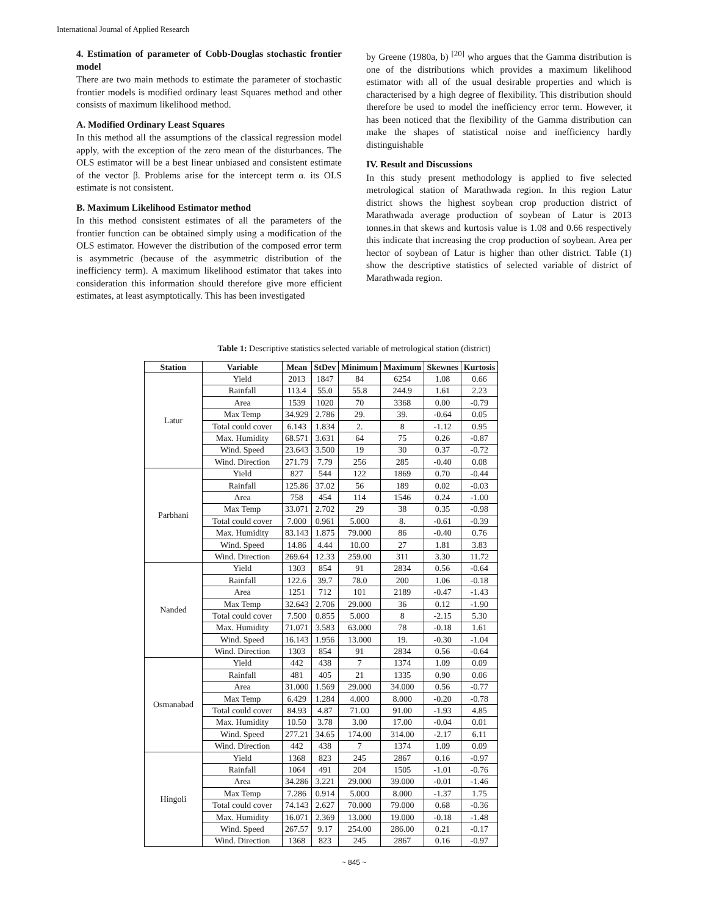International Journal of Applied Research
4. Estimation of parameter of Cobb-Douglas stochastic frontier model
There are two main methods to estimate the parameter of stochastic frontier models is modified ordinary least Squares method and other consists of maximum likelihood method.
A. Modified Ordinary Least Squares
In this method all the assumptions of the classical regression model apply, with the exception of the zero mean of the disturbances. The OLS estimator will be a best linear unbiased and consistent estimate of the vector β. Problems arise for the intercept term α. its OLS estimate is not consistent.
B. Maximum Likelihood Estimator method
In this method consistent estimates of all the parameters of the frontier function can be obtained simply using a modification of the OLS estimator. However the distribution of the composed error term is asymmetric (because of the asymmetric distribution of the inefficiency term). A maximum likelihood estimator that takes into consideration this information should therefore give more efficient estimates, at least asymptotically. This has been investigated
by Greene (1980a, b) <sup>[20]</sup> who argues that the Gamma distribution is one of the distributions which provides a maximum likelihood estimator with all of the usual desirable properties and which is characterised by a high degree of flexibility. This distribution should therefore be used to model the inefficiency error term. However, it has been noticed that the flexibility of the Gamma distribution can make the shapes of statistical noise and inefficiency hardly distinguishable
IV. Result and Discussions
In this study present methodology is applied to five selected metrological station of Marathwada region. In this region Latur district shows the highest soybean crop production district of Marathwada average production of soybean of Latur is 2013 tonnes.in that skews and kurtosis value is 1.08 and 0.66 respectively this indicate that increasing the crop production of soybean. Area per hector of soybean of Latur is higher than other district. Table (1) show the descriptive statistics of selected variable of district of Marathwada region.
Table 1: Descriptive statistics selected variable of metrological station (district)
| Station | Variable | Mean | StDev | Minimum | Maximum | Skewnes | Kurtosis |
| --- | --- | --- | --- | --- | --- | --- | --- |
| Latur | Yield | 2013 | 1847 | 84 | 6254 | 1.08 | 0.66 |
| | Rainfall | 113.4 | 55.0 | 55.8 | 244.9 | 1.61 | 2.23 |
| | Area | 1539 | 1020 | 70 | 3368 | 0.00 | -0.79 |
| | Max Temp | 34.929 | 2.786 | 29. | 39. | -0.64 | 0.05 |
| | Total could cover | 6.143 | 1.834 | 2. | 8 | -1.12 | 0.95 |
| | Max. Humidity | 68.571 | 3.631 | 64 | 75 | 0.26 | -0.87 |
| | Wind. Speed | 23.643 | 3.500 | 19 | 30 | 0.37 | -0.72 |
| | Wind. Direction | 271.79 | 7.79 | 256 | 285 | -0.40 | 0.08 |
| Parbhani | Yield | 827 | 544 | 122 | 1869 | 0.70 | -0.44 |
| | Rainfall | 125.86 | 37.02 | 56 | 189 | 0.02 | -0.03 |
| | Area | 758 | 454 | 114 | 1546 | 0.24 | -1.00 |
| | Max Temp | 33.071 | 2.702 | 29 | 38 | 0.35 | -0.98 |
| | Total could cover | 7.000 | 0.961 | 5.000 | 8. | -0.61 | -0.39 |
| | Max. Humidity | 83.143 | 1.875 | 79.000 | 86 | -0.40 | 0.76 |
| | Wind. Speed | 14.86 | 4.44 | 10.00 | 27 | 1.81 | 3.83 |
| | Wind. Direction | 269.64 | 12.33 | 259.00 | 311 | 3.30 | 11.72 |
| Nanded | Yield | 1303 | 854 | 91 | 2834 | 0.56 | -0.64 |
| | Rainfall | 122.6 | 39.7 | 78.0 | 200 | 1.06 | -0.18 |
| | Area | 1251 | 712 | 101 | 2189 | -0.47 | -1.43 |
| | Max Temp | 32.643 | 2.706 | 29.000 | 36 | 0.12 | -1.90 |
| | Total could cover | 7.500 | 0.855 | 5.000 | 8 | -2.15 | 5.30 |
| | Max. Humidity | 71.071 | 3.583 | 63.000 | 78 | -0.18 | 1.61 |
| | Wind. Speed | 16.143 | 1.956 | 13.000 | 19. | -0.30 | -1.04 |
| | Wind. Direction | 1303 | 854 | 91 | 2834 | 0.56 | -0.64 |
| Osmanabad | Yield | 442 | 438 | 7 | 1374 | 1.09 | 0.09 |
| | Rainfall | 481 | 405 | 21 | 1335 | 0.90 | 0.06 |
| | Area | 31.000 | 1.569 | 29.000 | 34.000 | 0.56 | -0.77 |
| | Max Temp | 6.429 | 1.284 | 4.000 | 8.000 | -0.20 | -0.78 |
| | Total could cover | 84.93 | 4.87 | 71.00 | 91.00 | -1.93 | 4.85 |
| | Max. Humidity | 10.50 | 3.78 | 3.00 | 17.00 | -0.04 | 0.01 |
| | Wind. Speed | 277.21 | 34.65 | 174.00 | 314.00 | -2.17 | 6.11 |
| | Wind. Direction | 442 | 438 | 7 | 1374 | 1.09 | 0.09 |
| Hingoli | Yield | 1368 | 823 | 245 | 2867 | 0.16 | -0.97 |
| | Rainfall | 1064 | 491 | 204 | 1505 | -1.01 | -0.76 |
| | Area | 34.286 | 3.221 | 29.000 | 39.000 | -0.01 | -1.46 |
| | Max Temp | 7.286 | 0.914 | 5.000 | 8.000 | -1.37 | 1.75 |
| | Total could cover | 74.143 | 2.627 | 70.000 | 79.000 | 0.68 | -0.36 |
| | Max. Humidity | 16.071 | 2.369 | 13.000 | 19.000 | -0.18 | -1.48 |
| | Wind. Speed | 267.57 | 9.17 | 254.00 | 286.00 | 0.21 | -0.17 |
| | Wind. Direction | 1368 | 823 | 245 | 2867 | 0.16 | -0.97 |
~ 845 ~